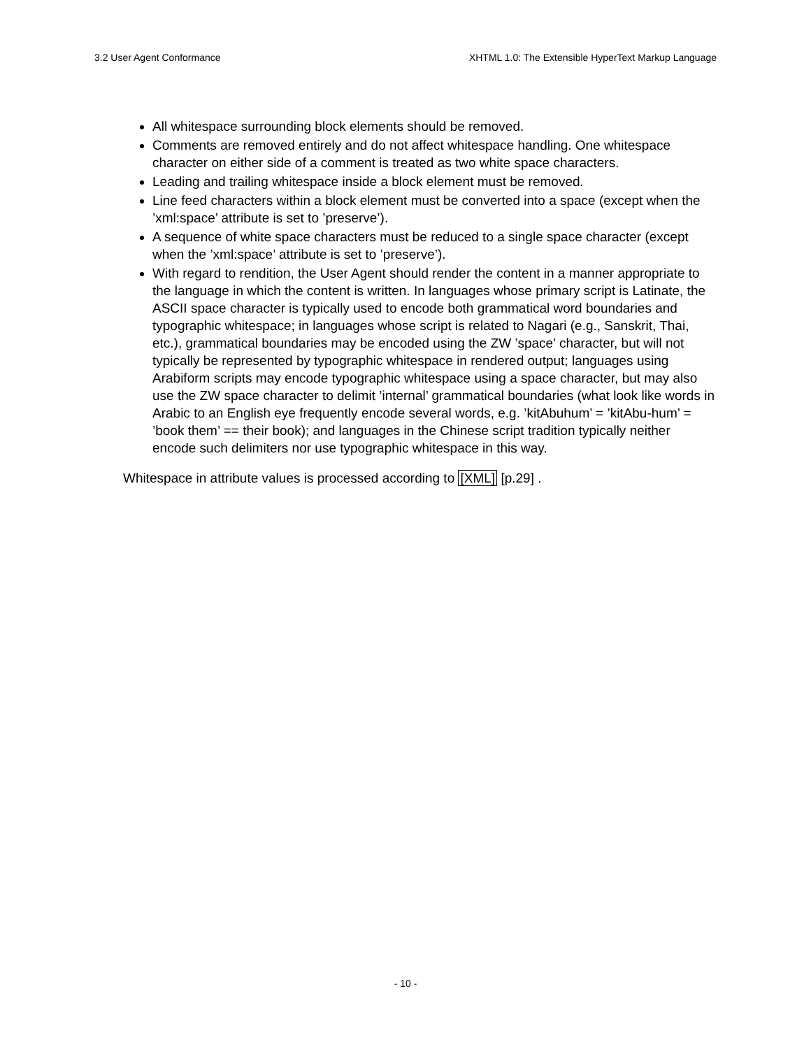3.2 User Agent Conformance XHTML 1.0: The Extensible HyperText Markup Language
All whitespace surrounding block elements should be removed.
Comments are removed entirely and do not affect whitespace handling. One whitespace character on either side of a comment is treated as two white space characters.
Leading and trailing whitespace inside a block element must be removed.
Line feed characters within a block element must be converted into a space (except when the ’xml:space’ attribute is set to ’preserve’).
A sequence of white space characters must be reduced to a single space character (except when the ’xml:space’ attribute is set to ’preserve’).
With regard to rendition, the User Agent should render the content in a manner appropriate to the language in which the content is written. In languages whose primary script is Latinate, the ASCII space character is typically used to encode both grammatical word boundaries and typographic whitespace; in languages whose script is related to Nagari (e.g., Sanskrit, Thai, etc.), grammatical boundaries may be encoded using the ZW ’space’ character, but will not typically be represented by typographic whitespace in rendered output; languages using Arabiform scripts may encode typographic whitespace using a space character, but may also use the ZW space character to delimit ’internal’ grammatical boundaries (what look like words in Arabic to an English eye frequently encode several words, e.g. ’kitAbuhum’ = ’kitAbu-hum’ = ’book them’ == their book); and languages in the Chinese script tradition typically neither encode such delimiters nor use typographic whitespace in this way.
Whitespace in attribute values is processed according to [XML] [p.29] .
- 10 -